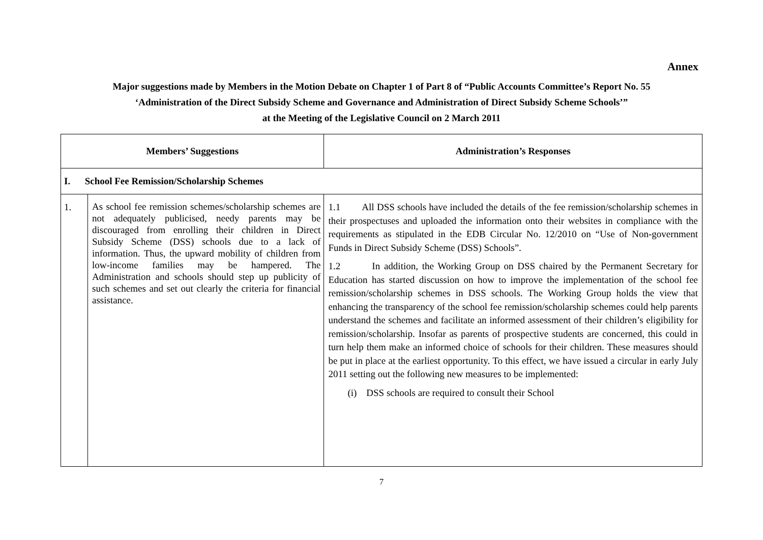Annex
Major suggestions made by Members in the Motion Debate on Chapter 1 of Part 8 of “Public Accounts Committee’s Report No. 55
‘Administration of the Direct Subsidy Scheme and Governance and Administration of Direct Subsidy Scheme Schools’”
at the Meeting of the Legislative Council on 2 March 2011
| Members’ Suggestions | | Administration’s Responses |
| --- | --- | --- |
| I. School Fee Remission/Scholarship Schemes | | |
| 1. | As school fee remission schemes/scholarship schemes are not adequately publicised, needy parents may be discouraged from enrolling their children in Direct Subsidy Scheme (DSS) schools due to a lack of information. Thus, the upward mobility of children from low-income families may be hampered. The Administration and schools should step up publicity of such schemes and set out clearly the criteria for financial assistance. | 1.1 All DSS schools have included the details of the fee remission/scholarship schemes in their prospectuses and uploaded the information onto their websites in compliance with the requirements as stipulated in the EDB Circular No. 12/2010 on “Use of Non-government Funds in Direct Subsidy Scheme (DSS) Schools”. 1.2 In addition, the Working Group on DSS chaired by the Permanent Secretary for Education has started discussion on how to improve the implementation of the school fee remission/scholarship schemes in DSS schools. The Working Group holds the view that enhancing the transparency of the school fee remission/scholarship schemes could help parents understand the schemes and facilitate an informed assessment of their children’s eligibility for remission/scholarship. Insofar as parents of prospective students are concerned, this could in turn help them make an informed choice of schools for their children. These measures should be put in place at the earliest opportunity. To this effect, we have issued a circular in early July 2011 setting out the following new measures to be implemented: (i) DSS schools are required to consult their School |
7